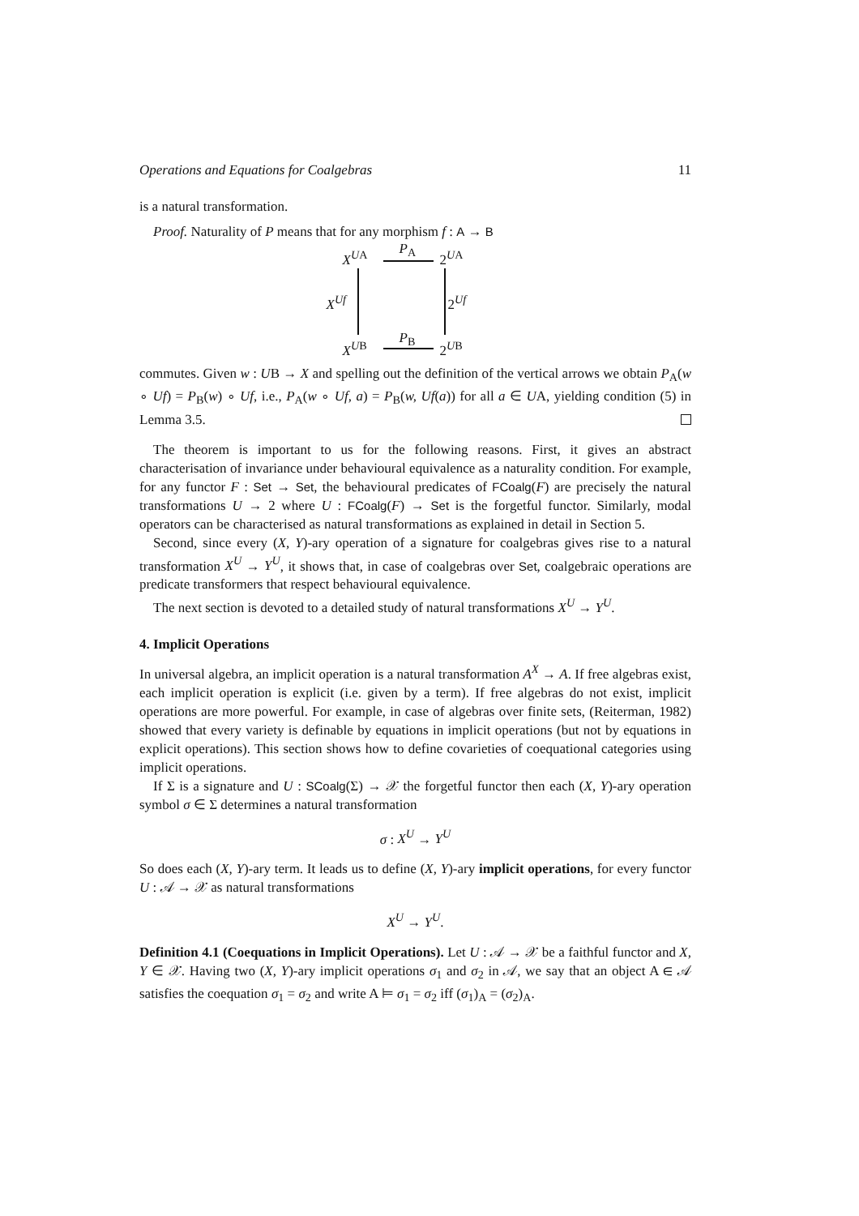Operations and Equations for Coalgebras 11
is a natural transformation.
Proof. Naturality of P means that for any morphism f : A → B
X<sup>UA</sup> P<sub>A</sub> 2<sup>UA</sup>
X<sup>Uf</sup> 2<sup>Uf</sup>
X<sup>UB</sup> P<sub>B</sub> 2<sup>UB</sup>
commutes. Given w : UB → X and spelling out the definition of the vertical arrows we obtain P<sub>A</sub>(w ∘ Uf) = P<sub>B</sub>(w) ∘ Uf, i.e., P<sub>A</sub>(w ∘ Uf, a) = P<sub>B</sub>(w, Uf(a)) for all a ∈ UA, yielding condition (5) in Lemma 3.5.
The theorem is important to us for the following reasons. First, it gives an abstract characterisation of invariance under behavioural equivalence as a naturality condition. For example, for any functor F : Set → Set, the behavioural predicates of FCoalg(F) are precisely the natural transformations U → 2 where U : FCoalg(F) → Set is the forgetful functor. Similarly, modal operators can be characterised as natural transformations as explained in detail in Section 5.
Second, since every (X, Y)-ary operation of a signature for coalgebras gives rise to a natural transformation X<sup>U</sup> → Y<sup>U</sup>, it shows that, in case of coalgebras over Set, coalgebraic operations are predicate transformers that respect behavioural equivalence.
The next section is devoted to a detailed study of natural transformations X<sup>U</sup> → Y<sup>U</sup>.
4. Implicit Operations
In universal algebra, an implicit operation is a natural transformation A<sup>X</sup> → A. If free algebras exist, each implicit operation is explicit (i.e. given by a term). If free algebras do not exist, implicit operations are more powerful. For example, in case of algebras over finite sets, (Reiterman, 1982) showed that every variety is definable by equations in implicit operations (but not by equations in explicit operations). This section shows how to define covarieties of coequational categories using implicit operations.
If Σ is a signature and U : SCoalg(Σ) → 𝒳 the forgetful functor then each (X, Y)-ary operation symbol σ ∈ Σ determines a natural transformation
σ : X<sup>U</sup> → Y<sup>U</sup>
So does each (X, Y)-ary term. It leads us to define (X, Y)-ary implicit operations, for every functor U : 𝒜 → 𝒳 as natural transformations
X<sup>U</sup> → Y<sup>U</sup>.
Definition 4.1 (Coequations in Implicit Operations). Let U : 𝒜 → 𝒳 be a faithful functor and X, Y ∈ 𝒳. Having two (X, Y)-ary implicit operations σ<sub>1</sub> and σ<sub>2</sub> in 𝒜, we say that an object A ∈ 𝒜 satisfies the coequation σ<sub>1</sub> = σ<sub>2</sub> and write A ⊨ σ<sub>1</sub> = σ<sub>2</sub> iff (σ<sub>1</sub>)<sub>A</sub> = (σ<sub>2</sub>)<sub>A</sub>.